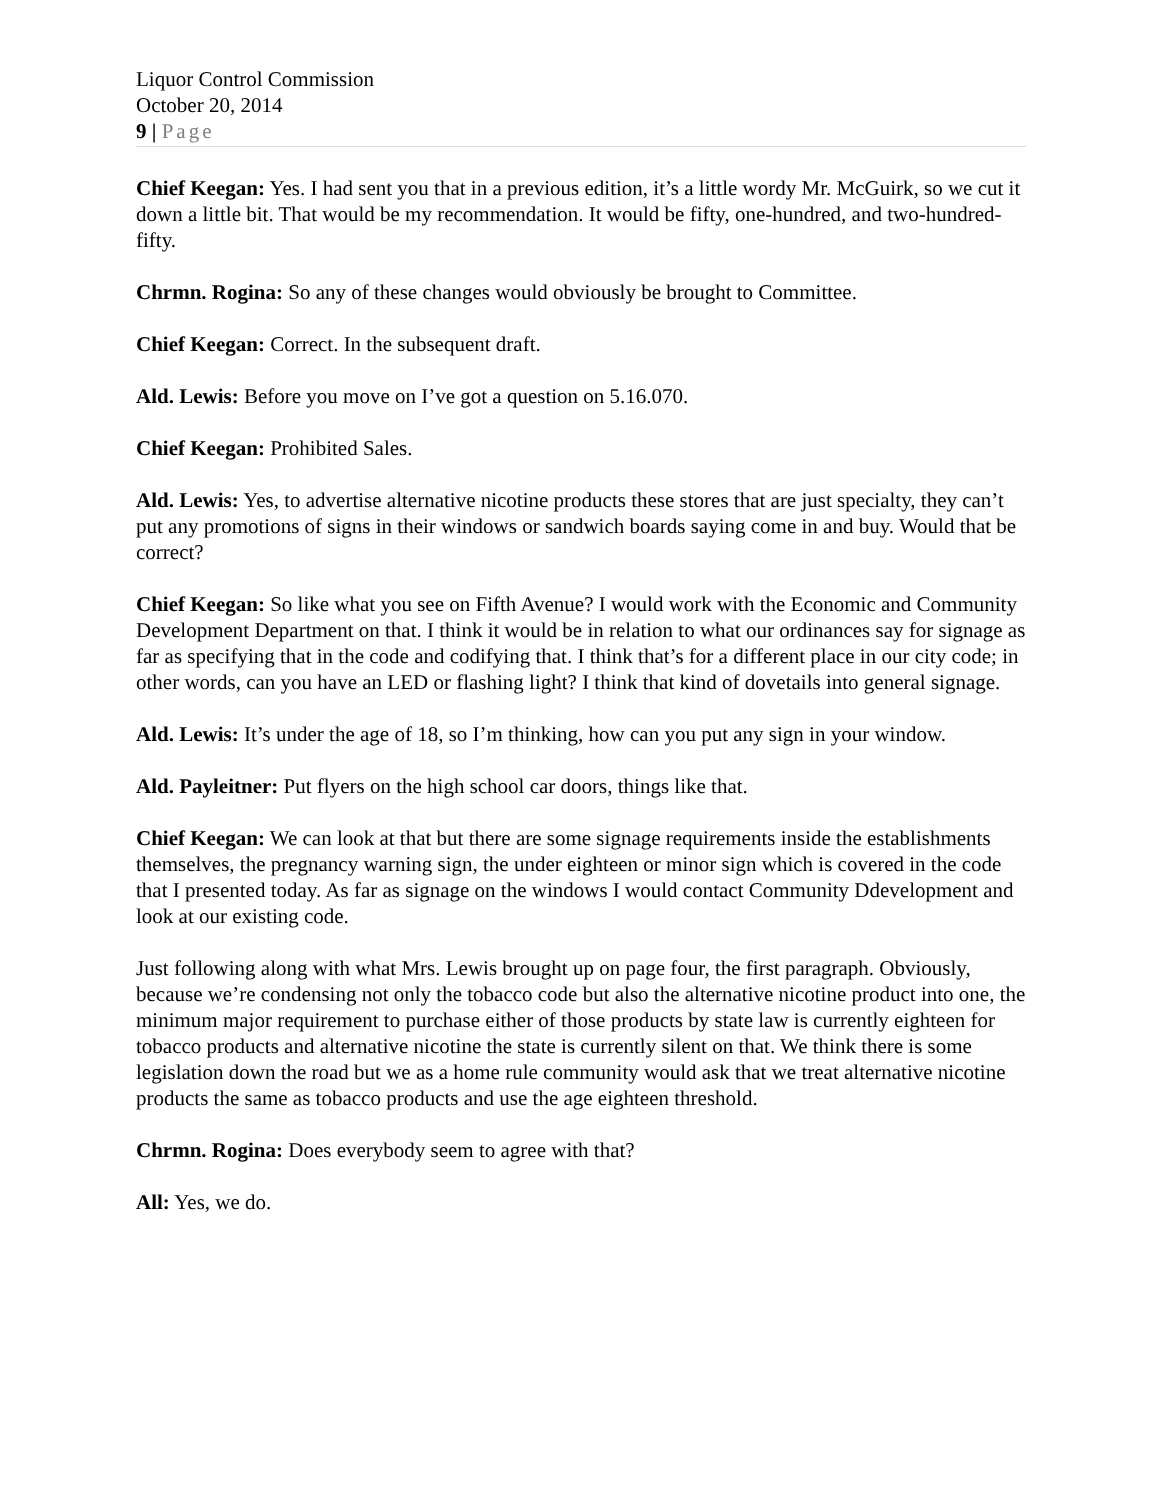Liquor Control Commission
October 20, 2014
9 | Page
Chief Keegan: Yes. I had sent you that in a previous edition, it’s a little wordy Mr. McGuirk, so we cut it down a little bit. That would be my recommendation. It would be fifty, one-hundred, and two-hundred-fifty.
Chrmn. Rogina: So any of these changes would obviously be brought to Committee.
Chief Keegan: Correct. In the subsequent draft.
Ald. Lewis: Before you move on I’ve got a question on 5.16.070.
Chief Keegan: Prohibited Sales.
Ald. Lewis: Yes, to advertise alternative nicotine products these stores that are just specialty, they can’t put any promotions of signs in their windows or sandwich boards saying come in and buy. Would that be correct?
Chief Keegan: So like what you see on Fifth Avenue? I would work with the Economic and Community Development Department on that. I think it would be in relation to what our ordinances say for signage as far as specifying that in the code and codifying that. I think that’s for a different place in our city code; in other words, can you have an LED or flashing light? I think that kind of dovetails into general signage.
Ald. Lewis: It’s under the age of 18, so I’m thinking, how can you put any sign in your window.
Ald. Payleitner: Put flyers on the high school car doors, things like that.
Chief Keegan: We can look at that but there are some signage requirements inside the establishments themselves, the pregnancy warning sign, the under eighteen or minor sign which is covered in the code that I presented today. As far as signage on the windows I would contact Community Ddevelopment and look at our existing code.
Just following along with what Mrs. Lewis brought up on page four, the first paragraph. Obviously, because we’re condensing not only the tobacco code but also the alternative nicotine product into one, the minimum major requirement to purchase either of those products by state law is currently eighteen for tobacco products and alternative nicotine the state is currently silent on that. We think there is some legislation down the road but we as a home rule community would ask that we treat alternative nicotine products the same as tobacco products and use the age eighteen threshold.
Chrmn. Rogina: Does everybody seem to agree with that?
All: Yes, we do.